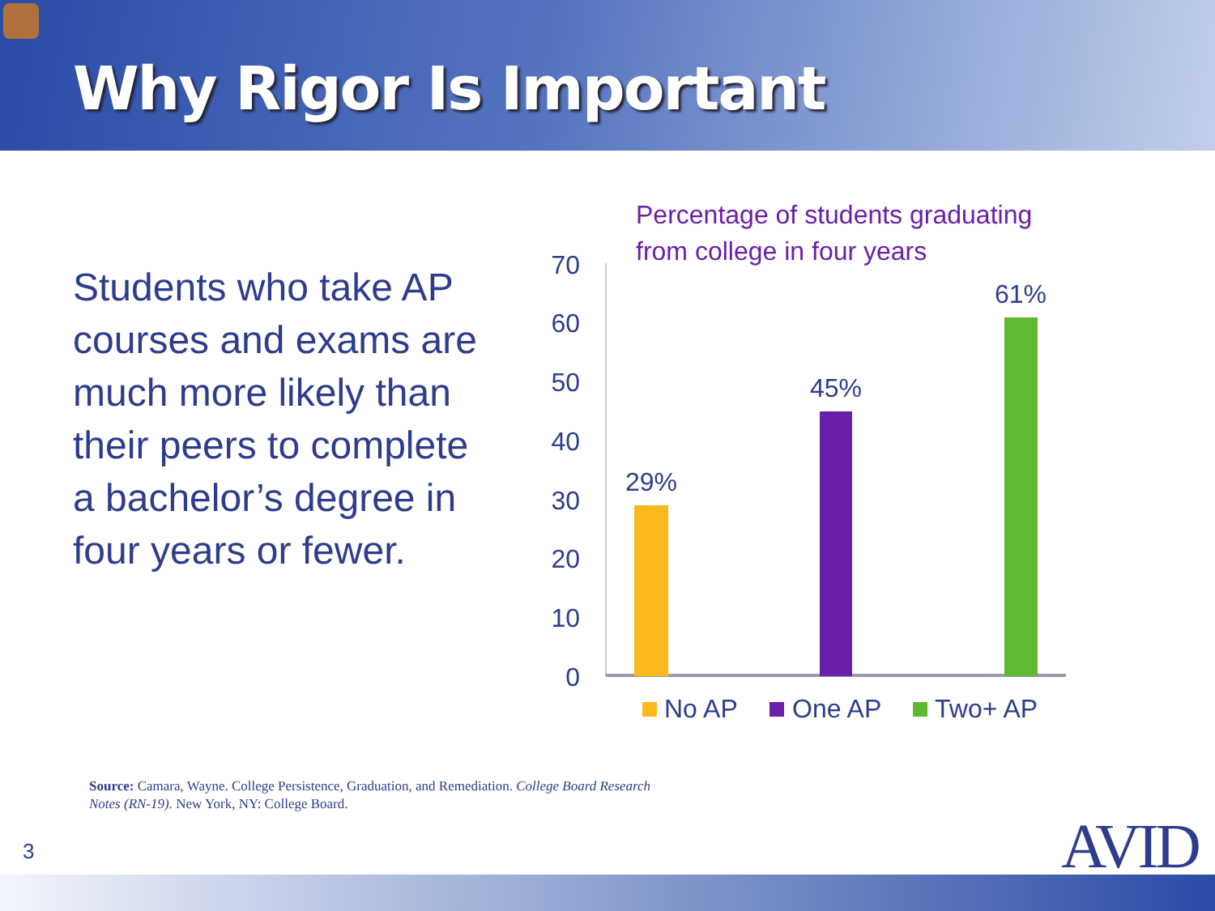Why Rigor Is Important
Students who take AP courses and exams are much more likely than their peers to complete a bachelor’s degree in four years or fewer.
Percentage of students graduating
from college in four years
0
10
20
30
40
50
60
70
29%
45%
61%
No AP
One AP
Two+ AP
Source: Camara, Wayne. College Persistence, Graduation, and Remediation. College Board Research Notes (RN-19). New York, NY: College Board.
3 AVID